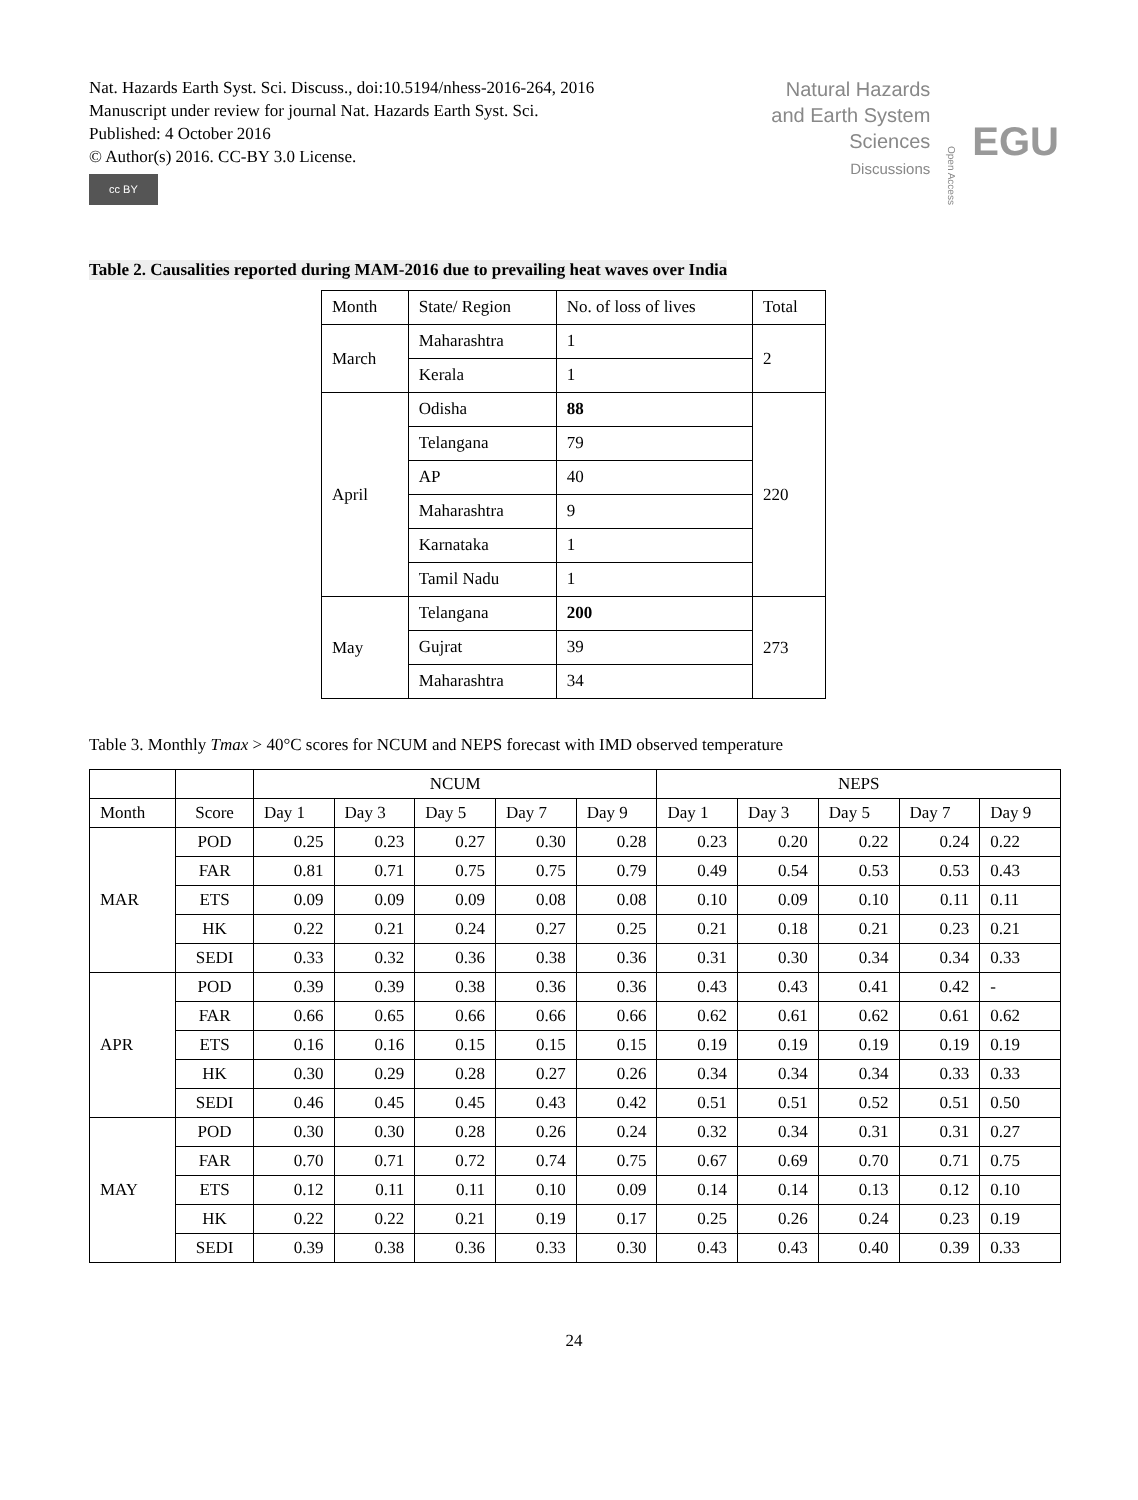Nat. Hazards Earth Syst. Sci. Discuss., doi:10.5194/nhess-2016-264, 2016
Manuscript under review for journal Nat. Hazards Earth Syst. Sci.
Published: 4 October 2016
© Author(s) 2016. CC-BY 3.0 License.
cc BY
Natural Hazards
and Earth System
Sciences
Discussions
Open Access
EGU
Table 2. Causalities reported during MAM-2016 due to prevailing heat waves over India
| Month | State/ Region | No. of loss of lives | Total |
| March | Maharashtra | 1 | 2 |
| | Kerala | 1 | |
| April | Odisha | 88 | 220 |
| | Telangana | 79 | |
| | AP | 40 | |
| | Maharashtra | 9 | |
| | Karnataka | 1 | |
| | Tamil Nadu | 1 | |
| May | Telangana | 200 | 273 |
| | Gujrat | 39 | |
| | Maharashtra | 34 | |
Table 3. Monthly Tmax > 40°C scores for NCUM and NEPS forecast with IMD observed temperature
| | | NCUM | | | | | NEPS | | | | |
| Month | Score | Day 1 | Day 3 | Day 5 | Day 7 | Day 9 | Day 1 | Day 3 | Day 5 | Day 7 | Day 9 |
| MAR | POD | 0.25 | 0.23 | 0.27 | 0.30 | 0.28 | 0.23 | 0.20 | 0.22 | 0.24 | 0.22 |
| | FAR | 0.81 | 0.71 | 0.75 | 0.75 | 0.79 | 0.49 | 0.54 | 0.53 | 0.53 | 0.43 |
| | ETS | 0.09 | 0.09 | 0.09 | 0.08 | 0.08 | 0.10 | 0.09 | 0.10 | 0.11 | 0.11 |
| | HK | 0.22 | 0.21 | 0.24 | 0.27 | 0.25 | 0.21 | 0.18 | 0.21 | 0.23 | 0.21 |
| | SEDI | 0.33 | 0.32 | 0.36 | 0.38 | 0.36 | 0.31 | 0.30 | 0.34 | 0.34 | 0.33 |
| APR | POD | 0.39 | 0.39 | 0.38 | 0.36 | 0.36 | 0.43 | 0.43 | 0.41 | 0.42 | - |
| | FAR | 0.66 | 0.65 | 0.66 | 0.66 | 0.66 | 0.62 | 0.61 | 0.62 | 0.61 | 0.62 |
| | ETS | 0.16 | 0.16 | 0.15 | 0.15 | 0.15 | 0.19 | 0.19 | 0.19 | 0.19 | 0.19 |
| | HK | 0.30 | 0.29 | 0.28 | 0.27 | 0.26 | 0.34 | 0.34 | 0.34 | 0.33 | 0.33 |
| | SEDI | 0.46 | 0.45 | 0.45 | 0.43 | 0.42 | 0.51 | 0.51 | 0.52 | 0.51 | 0.50 |
| MAY | POD | 0.30 | 0.30 | 0.28 | 0.26 | 0.24 | 0.32 | 0.34 | 0.31 | 0.31 | 0.27 |
| | FAR | 0.70 | 0.71 | 0.72 | 0.74 | 0.75 | 0.67 | 0.69 | 0.70 | 0.71 | 0.75 |
| | ETS | 0.12 | 0.11 | 0.11 | 0.10 | 0.09 | 0.14 | 0.14 | 0.13 | 0.12 | 0.10 |
| | HK | 0.22 | 0.22 | 0.21 | 0.19 | 0.17 | 0.25 | 0.26 | 0.24 | 0.23 | 0.19 |
| | SEDI | 0.39 | 0.38 | 0.36 | 0.33 | 0.30 | 0.43 | 0.43 | 0.40 | 0.39 | 0.33 |
24